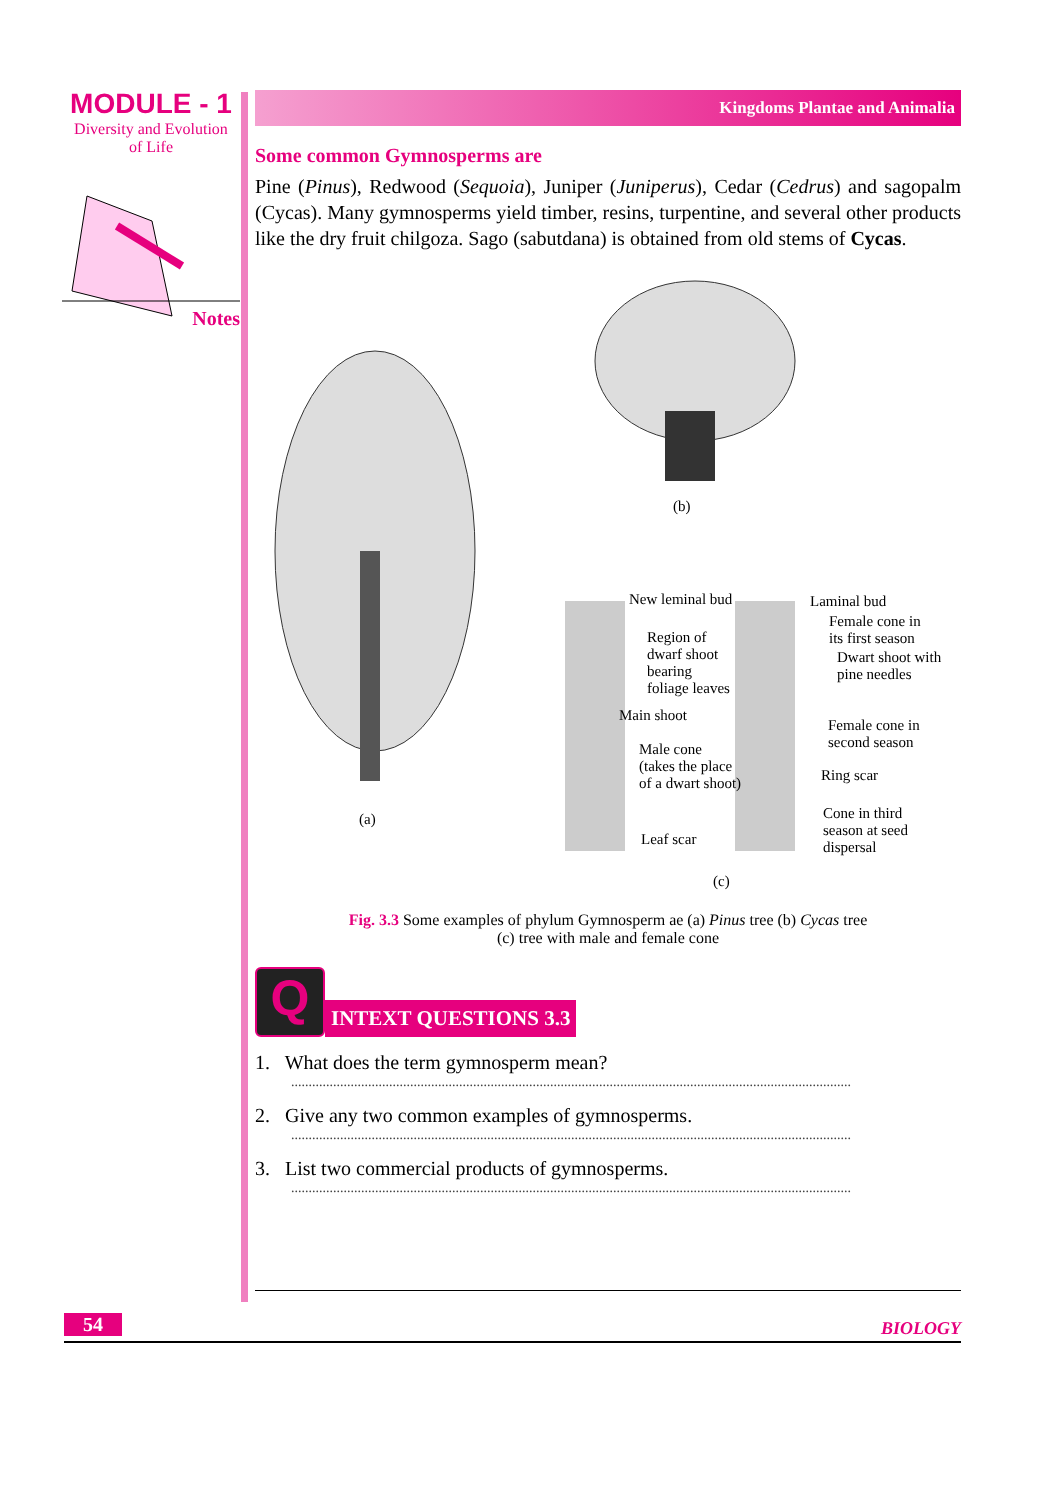MODULE - 1
Diversity and Evolution
of Life
Notes
Kingdoms Plantae and Animalia
Some common Gymnosperms are
Pine (Pinus), Redwood (Sequoia), Juniper (Juniperus), Cedar (Cedrus) and sagopalm (Cycas). Many gymnosperms yield timber, resins, turpentine, and several other products like the dry fruit chilgoza. Sago (sabutdana) is obtained from old stems of Cycas.
(a)
(b)
(c)
New leminal bud
Region of
dwarf shoot
bearing
foliage leaves
Main shoot
Male cone
(takes the place
of a dwart shoot)
Leaf scar
Laminal bud
Female cone in
its first season
Dwart shoot with
pine needles
Female cone in
second season
Ring scar
Cone in third
season at seed
dispersal
Fig. 3.3 Some examples of phylum Gymnosperm ae (a) Pinus tree (b) Cycas tree
(c) tree with male and female cone
Q
INTEXT QUESTIONS 3.3
1. What does the term gymnosperm mean?
................................................................................................................................................................
2. Give any two common examples of gymnosperms.
................................................................................................................................................................
3. List two commercial products of gymnosperms.
................................................................................................................................................................
54 BIOLOGY